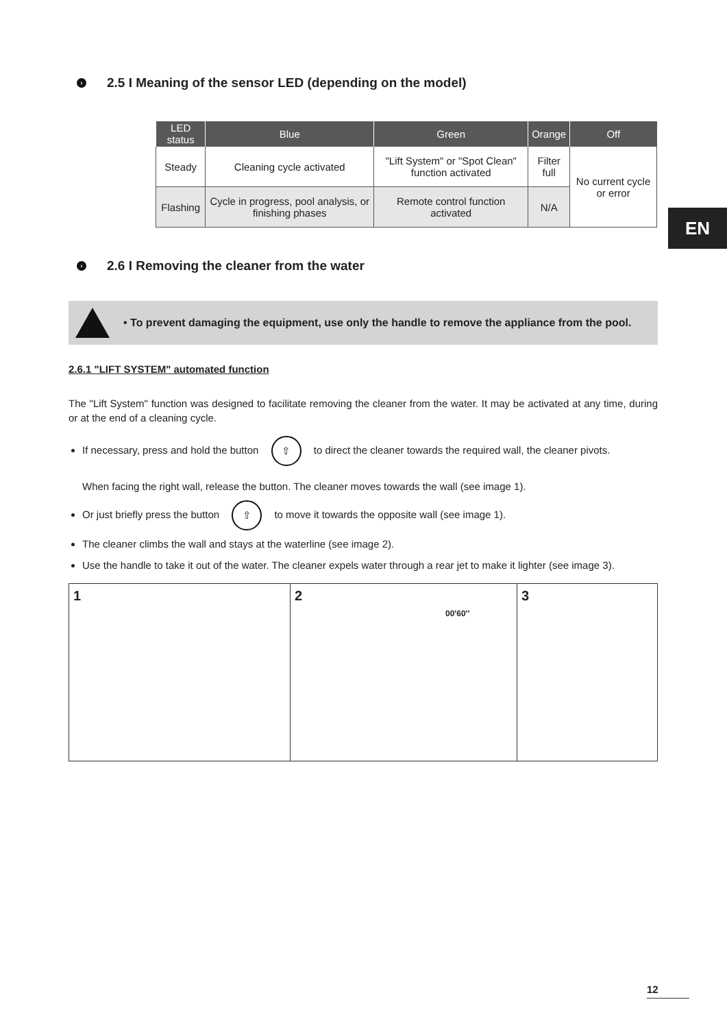› 2.5 I Meaning of the sensor LED (depending on the model)
| LED status | Blue | Green | Orange | Off |
| --- | --- | --- | --- | --- |
| Steady | Cleaning cycle activated | "Lift System" or "Spot Clean" function activated | Filter full | No current cycle or error |
| Flashing | Cycle in progress, pool analysis, or finishing phases | Remote control function activated | N/A | |
› 2.6 I Removing the cleaner from the water
• To prevent damaging the equipment, use only the handle to remove the appliance from the pool.
2.6.1 "LIFT SYSTEM" automated function
The "Lift System" function was designed to facilitate removing the cleaner from the water. It may be activated at any time, during or at the end of a cleaning cycle.
If necessary, press and hold the button ⇧ to direct the cleaner towards the required wall, the cleaner pivots.
When facing the right wall, release the button. The cleaner moves towards the wall (see image 1).
Or just briefly press the button ⇧ to move it towards the opposite wall (see image 1).
The cleaner climbs the wall and stays at the waterline (see image 2).
Use the handle to take it out of the water. The cleaner expels water through a rear jet to make it lighter (see image 3).
1 2
00'60''
3
EN
12